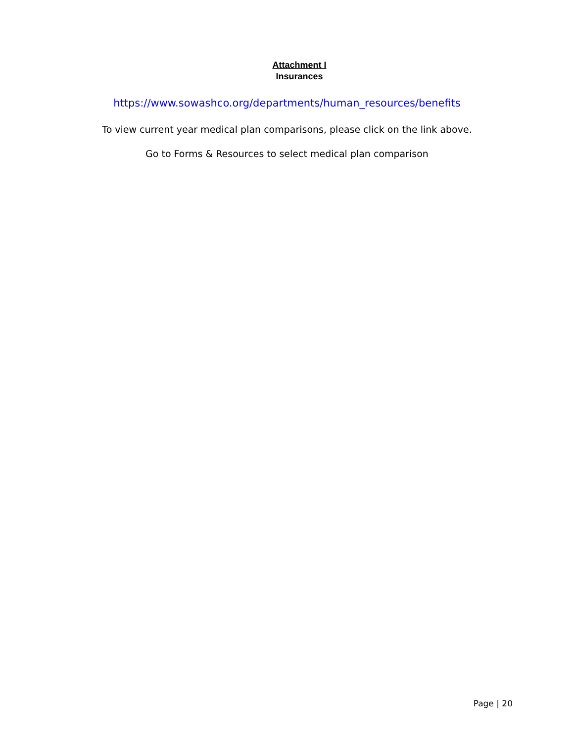Attachment I
Insurances
https://www.sowashco.org/departments/human_resources/benefits
To view current year medical plan comparisons, please click on the link above.
Go to Forms & Resources to select medical plan comparison
Page | 20